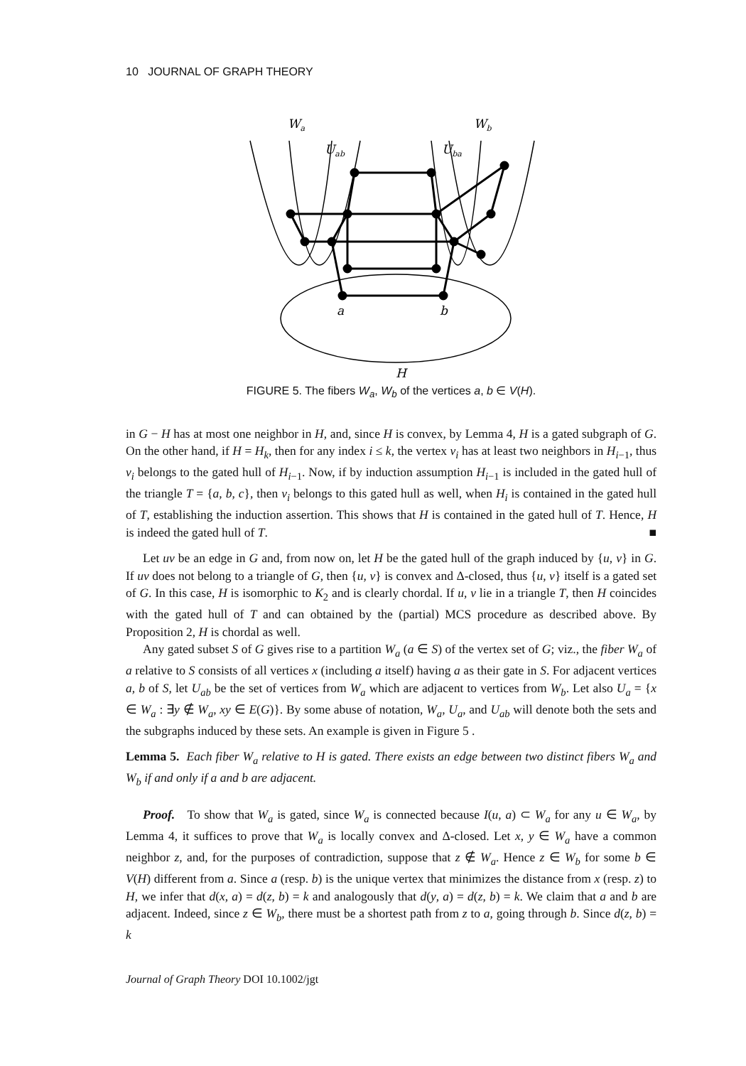10 JOURNAL OF GRAPH THEORY
Wa
Wb
Uab
Uba
a
b
H
FIGURE 5. The fibers W<sub>a</sub>, W<sub>b</sub> of the vertices a, b ∈ V(H).
in G − H has at most one neighbor in H, and, since H is convex, by Lemma 4, H is a gated subgraph of G. On the other hand, if H = H<sub>k</sub>, then for any index i ≤ k, the vertex v<sub>i</sub> has at least two neighbors in H<sub>i−1</sub>, thus v<sub>i</sub> belongs to the gated hull of H<sub>i−1</sub>. Now, if by induction assumption H<sub>i−1</sub> is included in the gated hull of the triangle T = {a, b, c}, then v<sub>i</sub> belongs to this gated hull as well, when H<sub>i</sub> is contained in the gated hull of T, establishing the induction assertion. This shows that H is contained in the gated hull of T. Hence, H is indeed the gated hull of T. ■
Let uv be an edge in G and, from now on, let H be the gated hull of the graph induced by {u, v} in G. If uv does not belong to a triangle of G, then {u, v} is convex and Δ-closed, thus {u, v} itself is a gated set of G. In this case, H is isomorphic to K<sub>2</sub> and is clearly chordal. If u, v lie in a triangle T, then H coincides with the gated hull of T and can obtained by the (partial) MCS procedure as described above. By Proposition 2, H is chordal as well.
Any gated subset S of G gives rise to a partition W<sub>a</sub> (a ∈ S) of the vertex set of G; viz., the fiber W<sub>a</sub> of a relative to S consists of all vertices x (including a itself) having a as their gate in S. For adjacent vertices a, b of S, let U<sub>ab</sub> be the set of vertices from W<sub>a</sub> which are adjacent to vertices from W<sub>b</sub>. Let also U<sub>a</sub> = {x ∈ W<sub>a</sub> : ∃y ∉ W<sub>a</sub>, xy ∈ E(G)}. By some abuse of notation, W<sub>a</sub>, U<sub>a</sub>, and U<sub>ab</sub> will denote both the sets and the subgraphs induced by these sets. An example is given in Figure 5 .
Lemma 5. Each fiber W<sub>a</sub> relative to H is gated. There exists an edge between two distinct fibers W<sub>a</sub> and W<sub>b</sub> if and only if a and b are adjacent.
Proof. To show that W<sub>a</sub> is gated, since W<sub>a</sub> is connected because I(u, a) ⊂ W<sub>a</sub> for any u ∈ W<sub>a</sub>, by Lemma 4, it suffices to prove that W<sub>a</sub> is locally convex and Δ-closed. Let x, y ∈ W<sub>a</sub> have a common neighbor z, and, for the purposes of contradiction, suppose that z ∉ W<sub>a</sub>. Hence z ∈ W<sub>b</sub> for some b ∈ V(H) different from a. Since a (resp. b) is the unique vertex that minimizes the distance from x (resp. z) to H, we infer that d(x, a) = d(z, b) = k and analogously that d(y, a) = d(z, b) = k. We claim that a and b are adjacent. Indeed, since z ∈ W<sub>b</sub>, there must be a shortest path from z to a, going through b. Since d(z, b) = k
Journal of Graph Theory DOI 10.1002/jgt